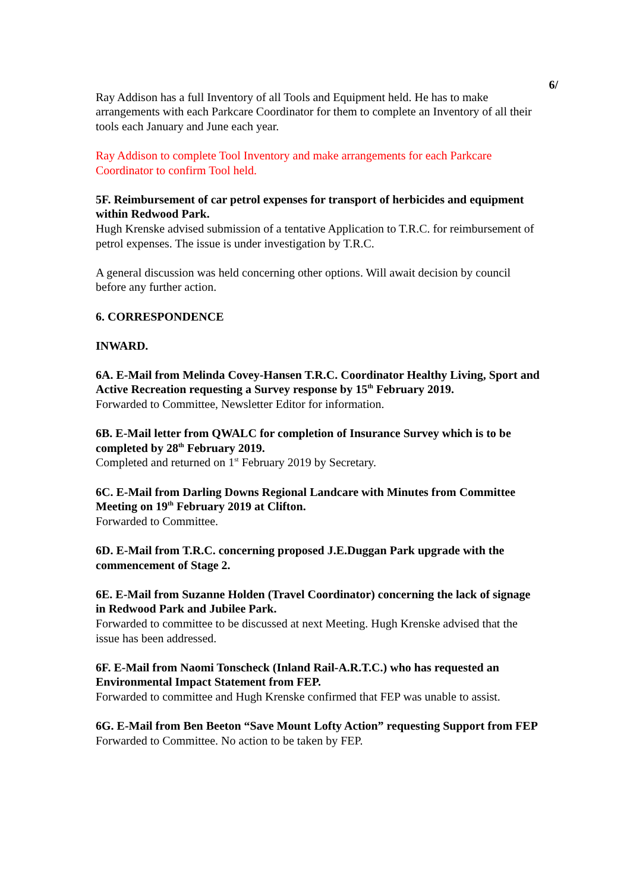6/
Ray Addison has a full Inventory of all Tools and Equipment held. He has to make arrangements with each Parkcare Coordinator for them to complete an Inventory of all their tools each January and June each year.
Ray Addison to complete Tool Inventory and make arrangements for each Parkcare Coordinator to confirm Tool held.
5F. Reimbursement of car petrol expenses for transport of herbicides and equipment within Redwood Park.
Hugh Krenske advised submission of a tentative Application to T.R.C. for reimbursement of petrol expenses. The issue is under investigation by T.R.C.
A general discussion was held concerning other options. Will await decision by council before any further action.
6. CORRESPONDENCE
INWARD.
6A. E-Mail from Melinda Covey-Hansen T.R.C. Coordinator Healthy Living, Sport and Active Recreation requesting a Survey response by 15<sup>th</sup> February 2019.
Forwarded to Committee, Newsletter Editor for information.
6B. E-Mail letter from QWALC for completion of Insurance Survey which is to be completed by 28<sup>th</sup> February 2019.
Completed and returned on 1<sup>st</sup> February 2019 by Secretary.
6C. E-Mail from Darling Downs Regional Landcare with Minutes from Committee Meeting on 19<sup>th</sup> February 2019 at Clifton.
Forwarded to Committee.
6D. E-Mail from T.R.C. concerning proposed J.E.Duggan Park upgrade with the commencement of Stage 2.
6E. E-Mail from Suzanne Holden (Travel Coordinator) concerning the lack of signage in Redwood Park and Jubilee Park.
Forwarded to committee to be discussed at next Meeting. Hugh Krenske advised that the issue has been addressed.
6F. E-Mail from Naomi Tonscheck (Inland Rail-A.R.T.C.) who has requested an Environmental Impact Statement from FEP.
Forwarded to committee and Hugh Krenske confirmed that FEP was unable to assist.
6G. E-Mail from Ben Beeton “Save Mount Lofty Action” requesting Support from FEP
Forwarded to Committee. No action to be taken by FEP.